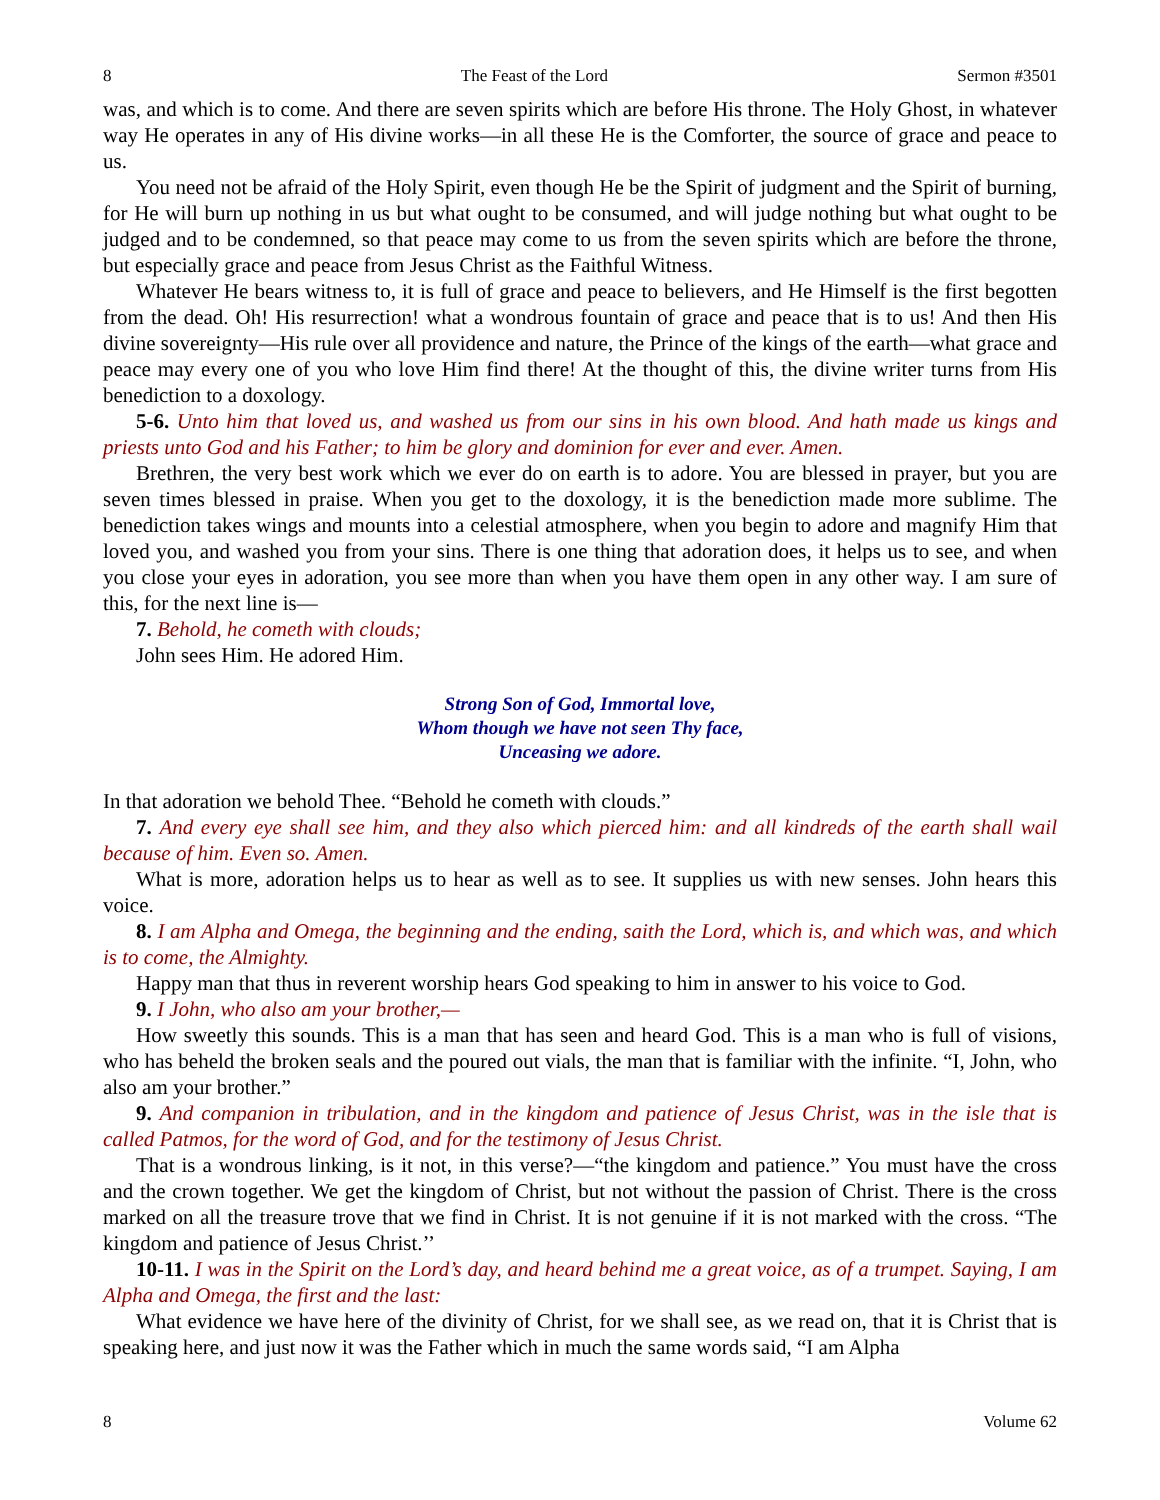8 The Feast of the Lord Sermon #3501
was, and which is to come. And there are seven spirits which are before His throne. The Holy Ghost, in whatever way He operates in any of His divine works—in all these He is the Comforter, the source of grace and peace to us.
You need not be afraid of the Holy Spirit, even though He be the Spirit of judgment and the Spirit of burning, for He will burn up nothing in us but what ought to be consumed, and will judge nothing but what ought to be judged and to be condemned, so that peace may come to us from the seven spirits which are before the throne, but especially grace and peace from Jesus Christ as the Faithful Witness.
Whatever He bears witness to, it is full of grace and peace to believers, and He Himself is the first begotten from the dead. Oh! His resurrection! what a wondrous fountain of grace and peace that is to us! And then His divine sovereignty—His rule over all providence and nature, the Prince of the kings of the earth—what grace and peace may every one of you who love Him find there! At the thought of this, the divine writer turns from His benediction to a doxology.
5-6. Unto him that loved us, and washed us from our sins in his own blood. And hath made us kings and priests unto God and his Father; to him be glory and dominion for ever and ever. Amen.
Brethren, the very best work which we ever do on earth is to adore. You are blessed in prayer, but you are seven times blessed in praise. When you get to the doxology, it is the benediction made more sublime. The benediction takes wings and mounts into a celestial atmosphere, when you begin to adore and magnify Him that loved you, and washed you from your sins. There is one thing that adoration does, it helps us to see, and when you close your eyes in adoration, you see more than when you have them open in any other way. I am sure of this, for the next line is—
7. Behold, he cometh with clouds;
John sees Him. He adored Him.
Strong Son of God, Immortal love,
Whom though we have not seen Thy face,
Unceasing we adore.
In that adoration we behold Thee. “Behold he cometh with clouds.”
7. And every eye shall see him, and they also which pierced him: and all kindreds of the earth shall wail because of him. Even so. Amen.
What is more, adoration helps us to hear as well as to see. It supplies us with new senses. John hears this voice.
8. I am Alpha and Omega, the beginning and the ending, saith the Lord, which is, and which was, and which is to come, the Almighty.
Happy man that thus in reverent worship hears God speaking to him in answer to his voice to God.
9. I John, who also am your brother,—
How sweetly this sounds. This is a man that has seen and heard God. This is a man who is full of visions, who has beheld the broken seals and the poured out vials, the man that is familiar with the infinite. “I, John, who also am your brother.”
9. And companion in tribulation, and in the kingdom and patience of Jesus Christ, was in the isle that is called Patmos, for the word of God, and for the testimony of Jesus Christ.
That is a wondrous linking, is it not, in this verse?—“the kingdom and patience.” You must have the cross and the crown together. We get the kingdom of Christ, but not without the passion of Christ. There is the cross marked on all the treasure trove that we find in Christ. It is not genuine if it is not marked with the cross. “The kingdom and patience of Jesus Christ.’’
10-11. I was in the Spirit on the Lord’s day, and heard behind me a great voice, as of a trumpet. Saying, I am Alpha and Omega, the first and the last:
What evidence we have here of the divinity of Christ, for we shall see, as we read on, that it is Christ that is speaking here, and just now it was the Father which in much the same words said, “I am Alpha
8 Volume 62